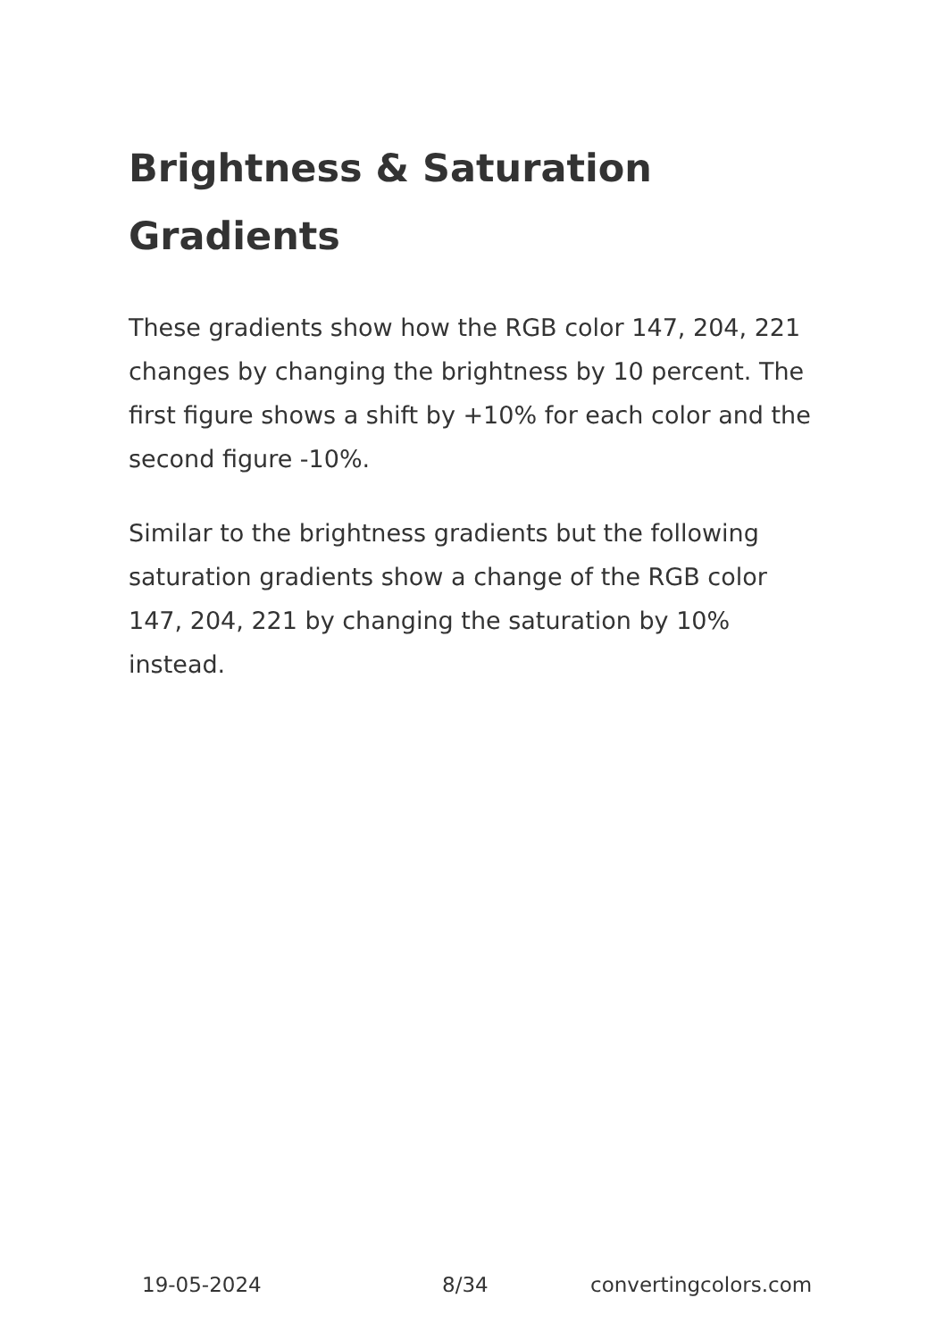Brightness & Saturation Gradients
These gradients show how the RGB color 147, 204, 221 changes by changing the brightness by 10 percent. The first figure shows a shift by +10% for each color and the second figure -10%.
Similar to the brightness gradients but the following saturation gradients show a change of the RGB color 147, 204, 221 by changing the saturation by 10% instead.
19-05-2024 8/34 convertingcolors.com